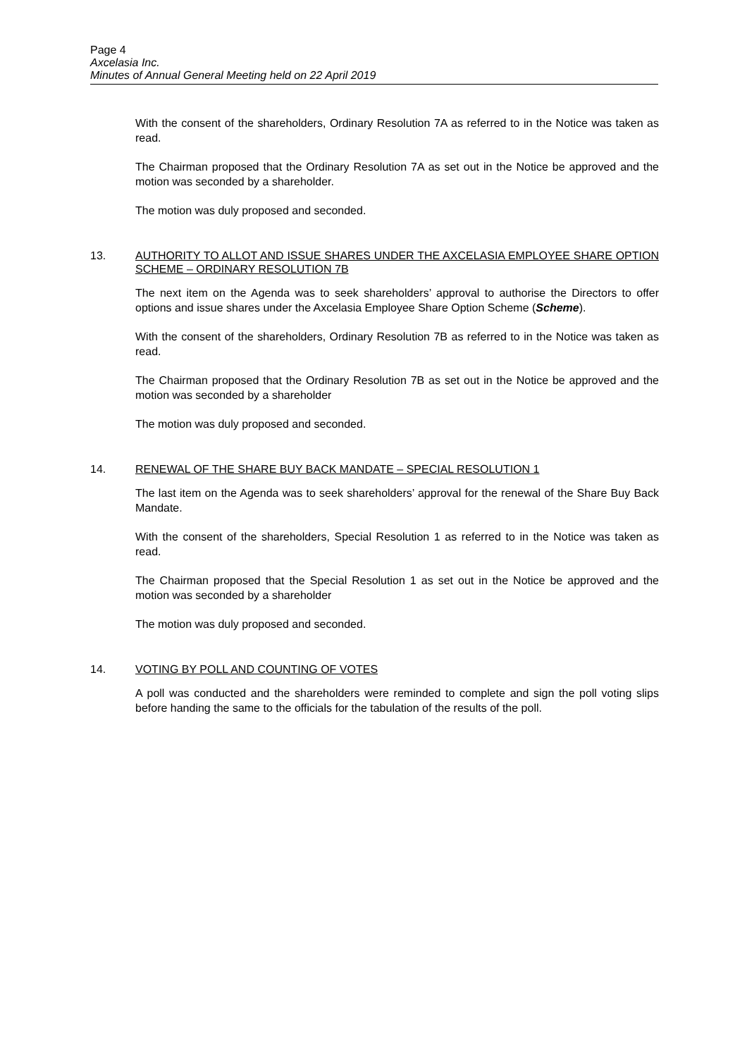Page 4
Axcelasia Inc.
Minutes of Annual General Meeting held on 22 April 2019
With the consent of the shareholders, Ordinary Resolution 7A as referred to in the Notice was taken as read.
The Chairman proposed that the Ordinary Resolution 7A as set out in the Notice be approved and the motion was seconded by a shareholder.
The motion was duly proposed and seconded.
13. AUTHORITY TO ALLOT AND ISSUE SHARES UNDER THE AXCELASIA EMPLOYEE SHARE OPTION SCHEME – ORDINARY RESOLUTION 7B
The next item on the Agenda was to seek shareholders’ approval to authorise the Directors to offer options and issue shares under the Axcelasia Employee Share Option Scheme (Scheme).
With the consent of the shareholders, Ordinary Resolution 7B as referred to in the Notice was taken as read.
The Chairman proposed that the Ordinary Resolution 7B as set out in the Notice be approved and the motion was seconded by a shareholder
The motion was duly proposed and seconded.
14. RENEWAL OF THE SHARE BUY BACK MANDATE – SPECIAL RESOLUTION 1
The last item on the Agenda was to seek shareholders’ approval for the renewal of the Share Buy Back Mandate.
With the consent of the shareholders, Special Resolution 1 as referred to in the Notice was taken as read.
The Chairman proposed that the Special Resolution 1 as set out in the Notice be approved and the motion was seconded by a shareholder
The motion was duly proposed and seconded.
14. VOTING BY POLL AND COUNTING OF VOTES
A poll was conducted and the shareholders were reminded to complete and sign the poll voting slips before handing the same to the officials for the tabulation of the results of the poll.